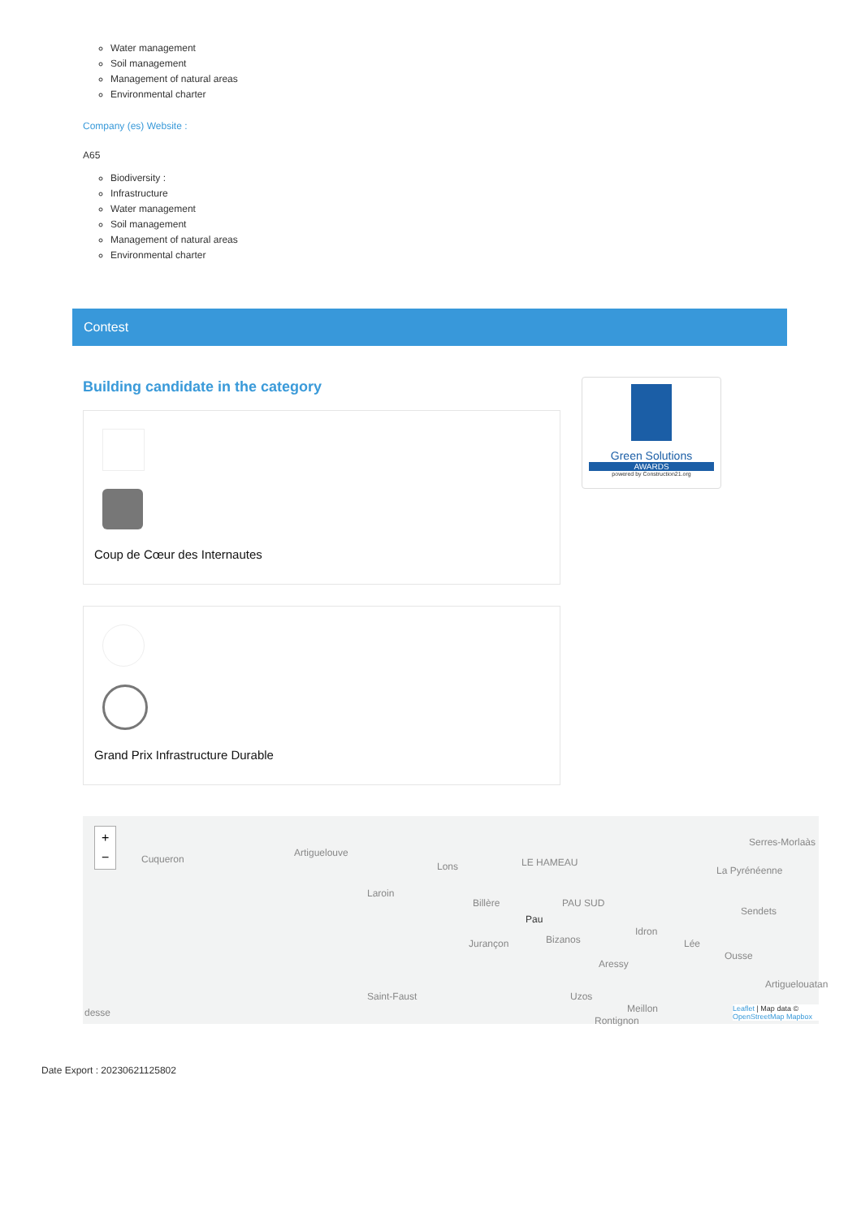Water management
Soil management
Management of natural areas
Environmental charter
Company (es) Website :
A65
Biodiversity :
Infrastructure
Water management
Soil management
Management of natural areas
Environmental charter
Contest
Building candidate in the category
Coup de Cœur des Internautes
Grand Prix Infrastructure Durable
Green Solutions
AWARDS
powered by Construction21.org
+
−
Cuqueron
Artiguelouve
Lons
Laroin
Billère
LE HAMEAU
PAU SUD
Pau
Jurançon Bizanos
Idron
Lée
Serres-Morlaàs
La Pyrénéenne
Sendets
Ousse
Aressy
Artiguelouatan
Saint-Faust Uzos
Meillon
Rontignon
desse Leaflet | Map data © OpenStreetMap Mapbox
Date Export : 20230621125802